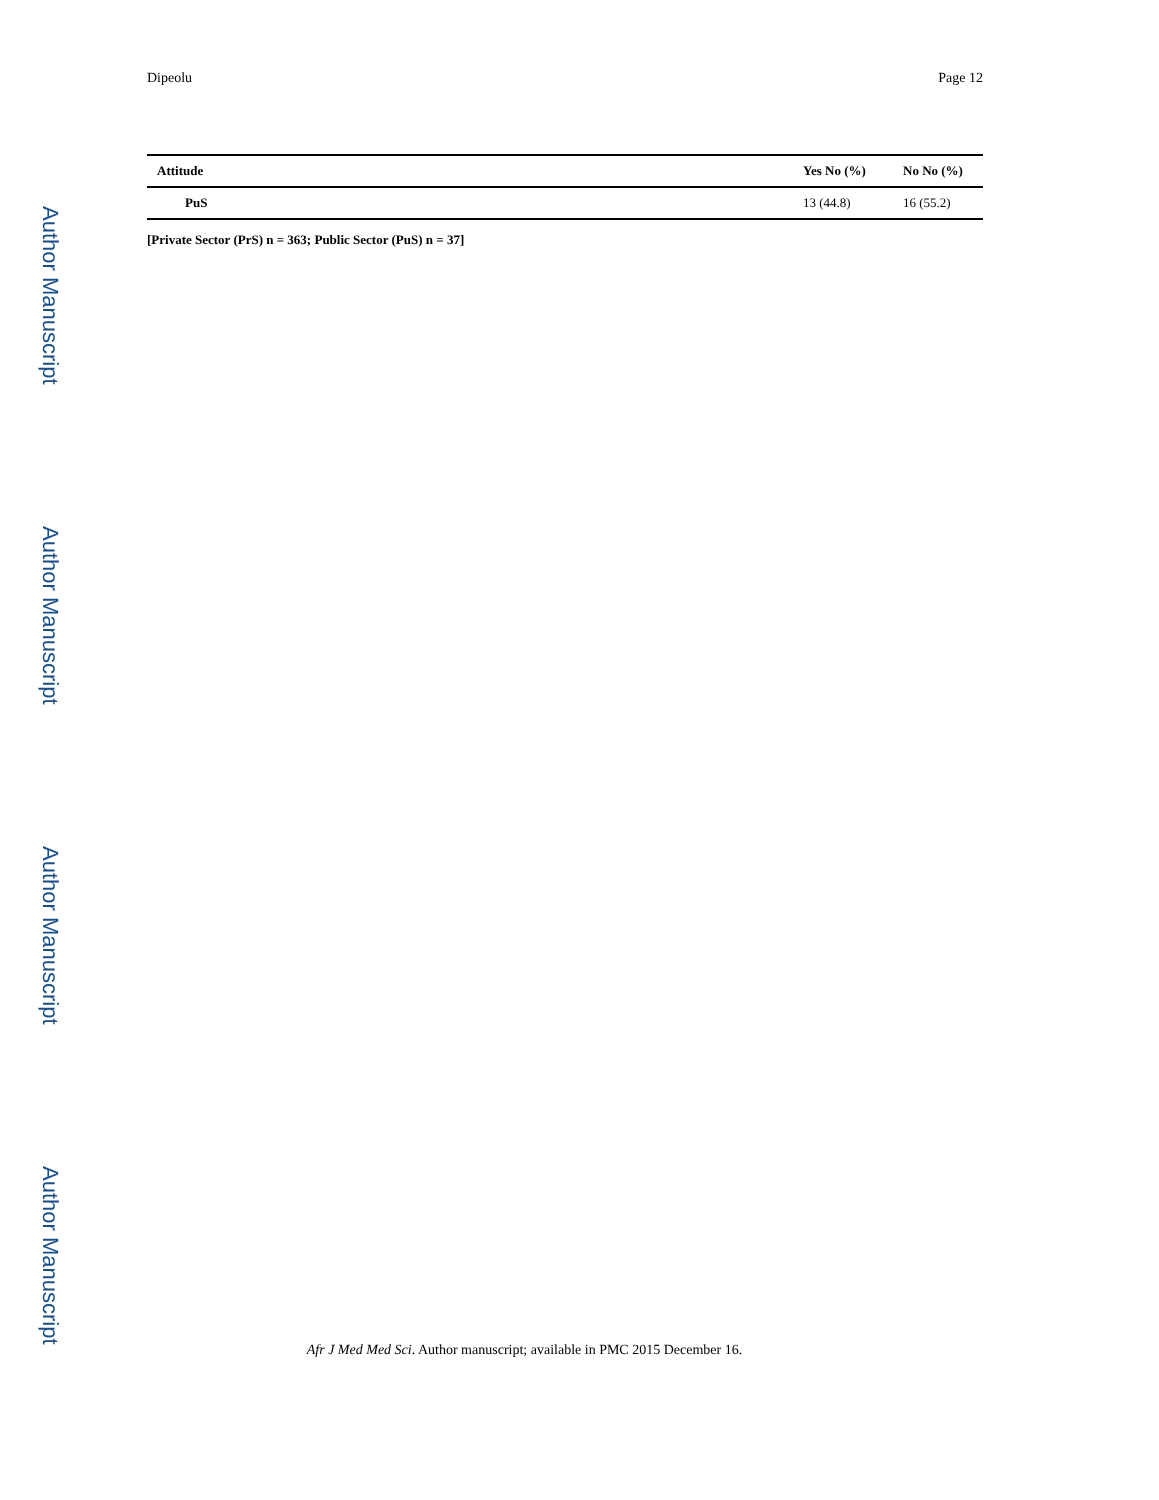Author Manuscript
Author Manuscript
Author Manuscript
Author Manuscript
Dipeolu Page 12
| Attitude | Yes No (%) | No No (%) |
| --- | --- | --- |
| PuS | 13 (44.8) | 16 (55.2) |
[Private Sector (PrS) n = 363; Public Sector (PuS) n = 37]
Afr J Med Med Sci. Author manuscript; available in PMC 2015 December 16.